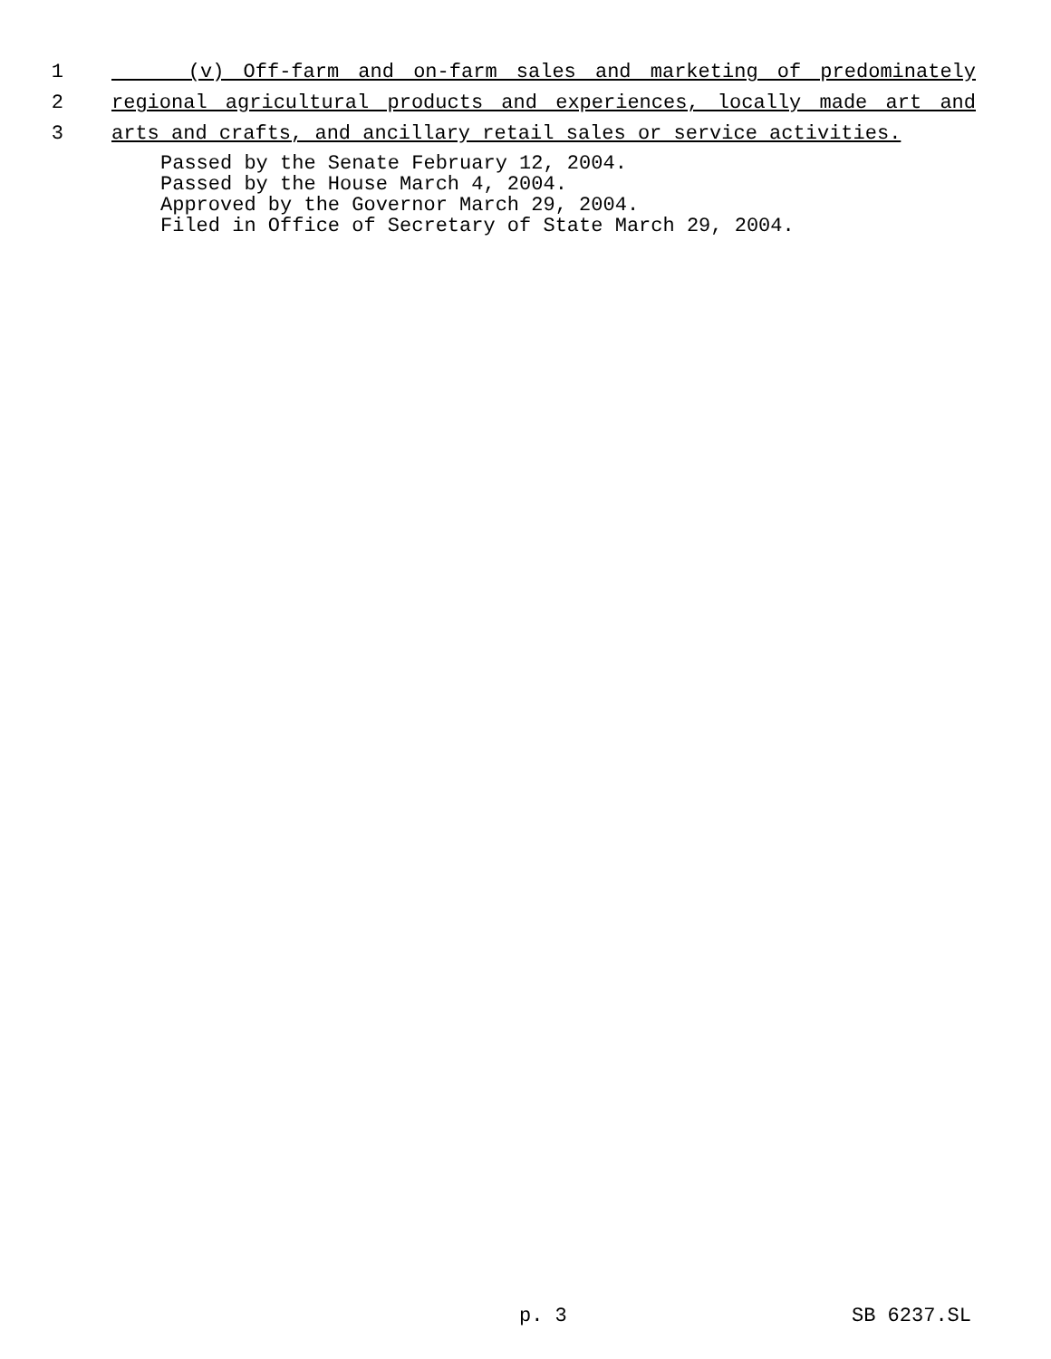1 (v) Off-farm and on-farm sales and marketing of predominately
2 regional agricultural products and experiences, locally made art and
3 arts and crafts, and ancillary retail sales or service activities.
Passed by the Senate February 12, 2004. Passed by the House March 4, 2004. Approved by the Governor March 29, 2004. Filed in Office of Secretary of State March 29, 2004.
p. 3 SB 6237.SL